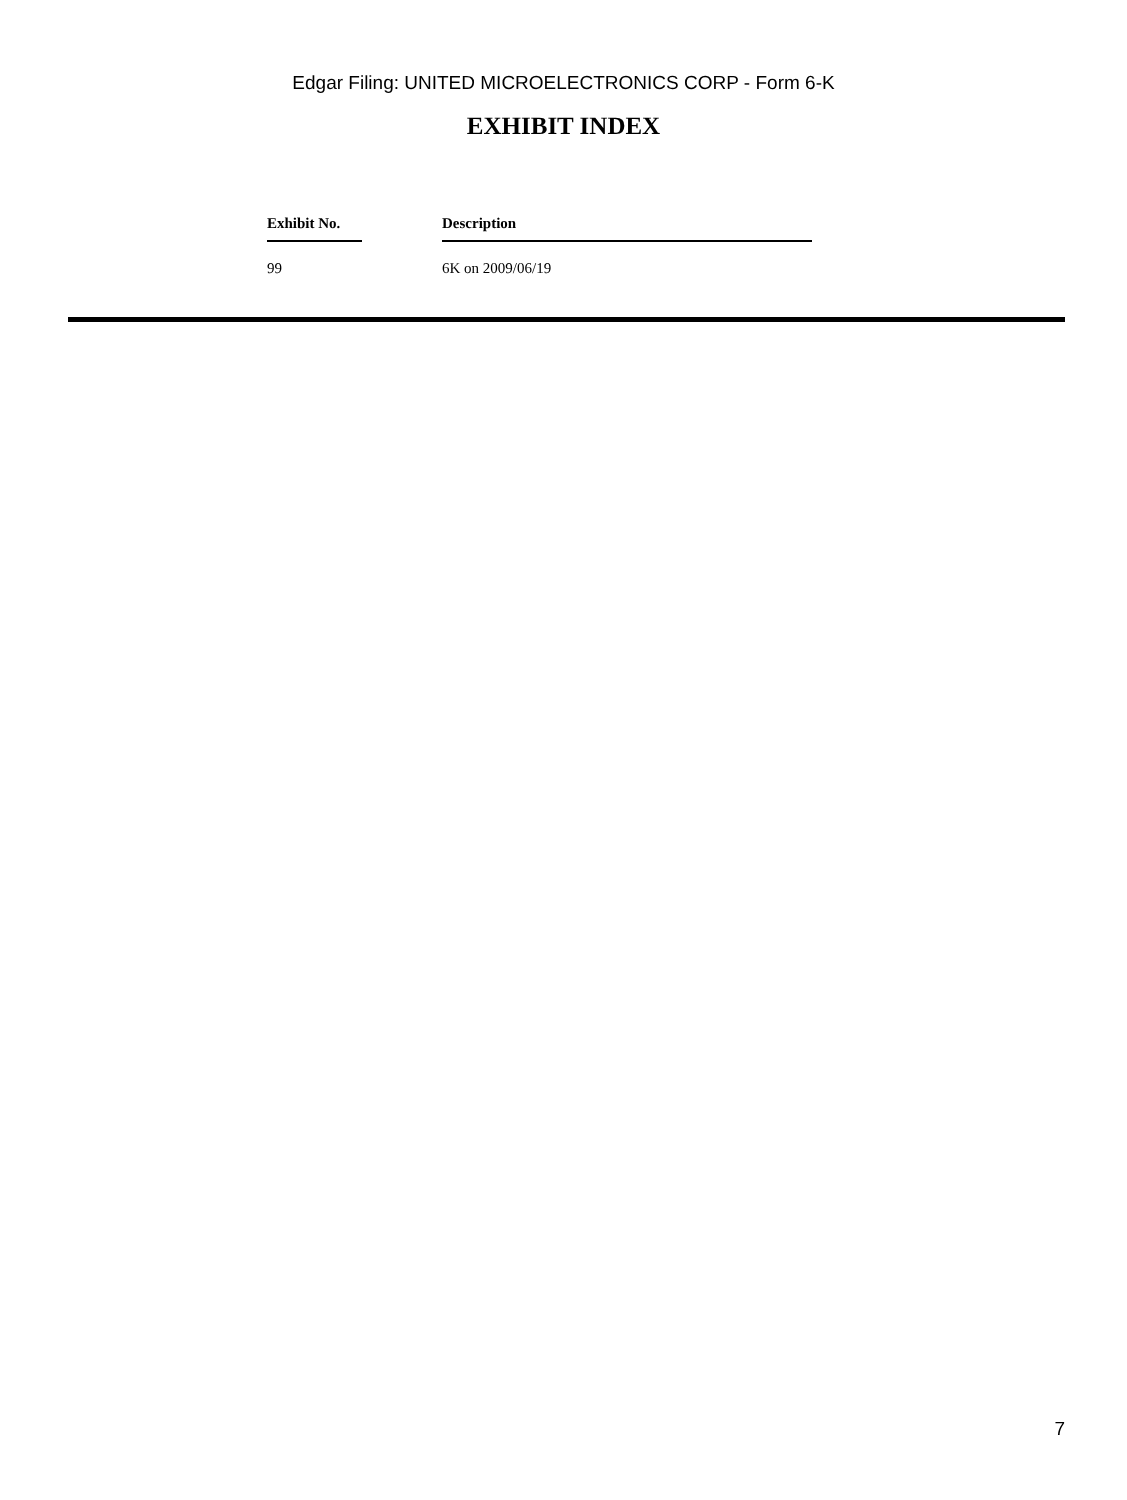Edgar Filing: UNITED MICROELECTRONICS CORP - Form 6-K
EXHIBIT INDEX
| Exhibit No. | | Description |
| --- | --- | --- |
| 99 | | 6K on 2009/06/19 |
7